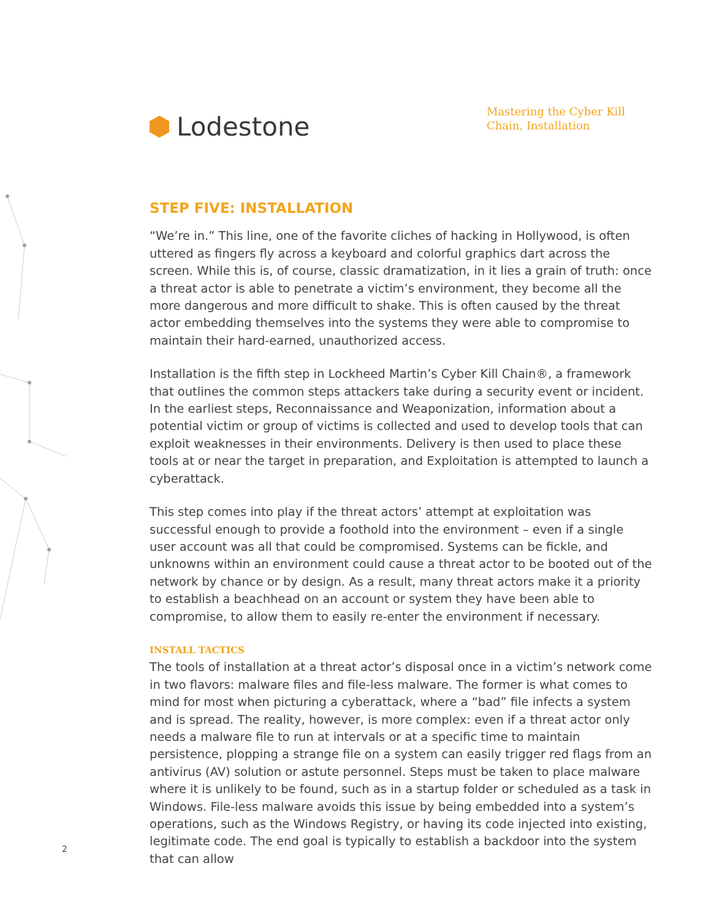Lodestone
Mastering the Cyber Kill Chain, Installation
STEP FIVE: INSTALLATION
“We’re in.” This line, one of the favorite cliches of hacking in Hollywood, is often uttered as fingers fly across a keyboard and colorful graphics dart across the screen. While this is, of course, classic dramatization, in it lies a grain of truth: once a threat actor is able to penetrate a victim’s environment, they become all the more dangerous and more difficult to shake. This is often caused by the threat actor embedding themselves into the systems they were able to compromise to maintain their hard-earned, unauthorized access.
Installation is the fifth step in Lockheed Martin’s Cyber Kill Chain®, a framework that outlines the common steps attackers take during a security event or incident. In the earliest steps, Reconnaissance and Weaponization, information about a potential victim or group of victims is collected and used to develop tools that can exploit weaknesses in their environments. Delivery is then used to place these tools at or near the target in preparation, and Exploitation is attempted to launch a cyberattack.
This step comes into play if the threat actors’ attempt at exploitation was successful enough to provide a foothold into the environment – even if a single user account was all that could be compromised. Systems can be fickle, and unknowns within an environment could cause a threat actor to be booted out of the network by chance or by design. As a result, many threat actors make it a priority to establish a beachhead on an account or system they have been able to compromise, to allow them to easily re-enter the environment if necessary.
INSTALL TACTICS
The tools of installation at a threat actor’s disposal once in a victim’s network come in two flavors: malware files and file-less malware. The former is what comes to mind for most when picturing a cyberattack, where a “bad” file infects a system and is spread. The reality, however, is more complex: even if a threat actor only needs a malware file to run at intervals or at a specific time to maintain persistence, plopping a strange file on a system can easily trigger red flags from an antivirus (AV) solution or astute personnel. Steps must be taken to place malware where it is unlikely to be found, such as in a startup folder or scheduled as a task in Windows. File-less malware avoids this issue by being embedded into a system’s operations, such as the Windows Registry, or having its code injected into existing, legitimate code. The end goal is typically to establish a backdoor into the system that can allow
2